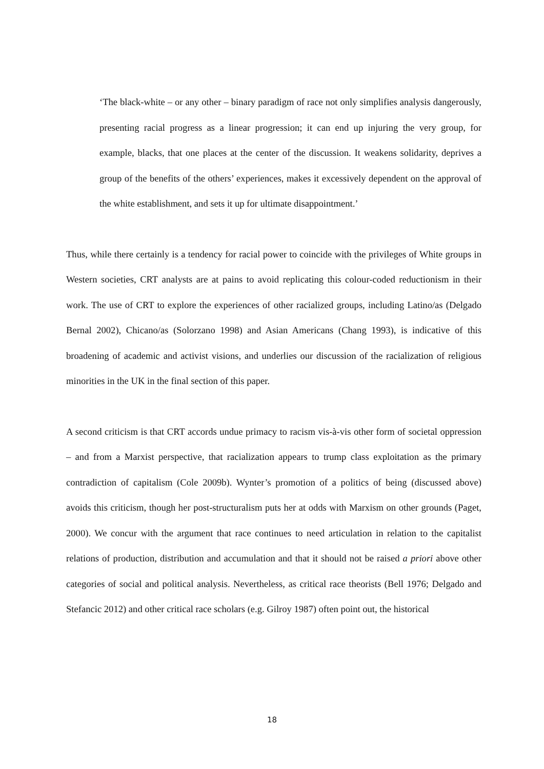‘The black-white – or any other – binary paradigm of race not only simplifies analysis dangerously, presenting racial progress as a linear progression; it can end up injuring the very group, for example, blacks, that one places at the center of the discussion. It weakens solidarity, deprives a group of the benefits of the others’ experiences, makes it excessively dependent on the approval of the white establishment, and sets it up for ultimate disappointment.’
Thus, while there certainly is a tendency for racial power to coincide with the privileges of White groups in Western societies, CRT analysts are at pains to avoid replicating this colour-coded reductionism in their work. The use of CRT to explore the experiences of other racialized groups, including Latino/as (Delgado Bernal 2002), Chicano/as (Solorzano 1998) and Asian Americans (Chang 1993), is indicative of this broadening of academic and activist visions, and underlies our discussion of the racialization of religious minorities in the UK in the final section of this paper.
A second criticism is that CRT accords undue primacy to racism vis-à-vis other form of societal oppression – and from a Marxist perspective, that racialization appears to trump class exploitation as the primary contradiction of capitalism (Cole 2009b). Wynter’s promotion of a politics of being (discussed above) avoids this criticism, though her post-structuralism puts her at odds with Marxism on other grounds (Paget, 2000). We concur with the argument that race continues to need articulation in relation to the capitalist relations of production, distribution and accumulation and that it should not be raised a priori above other categories of social and political analysis. Nevertheless, as critical race theorists (Bell 1976; Delgado and Stefancic 2012) and other critical race scholars (e.g. Gilroy 1987) often point out, the historical
18